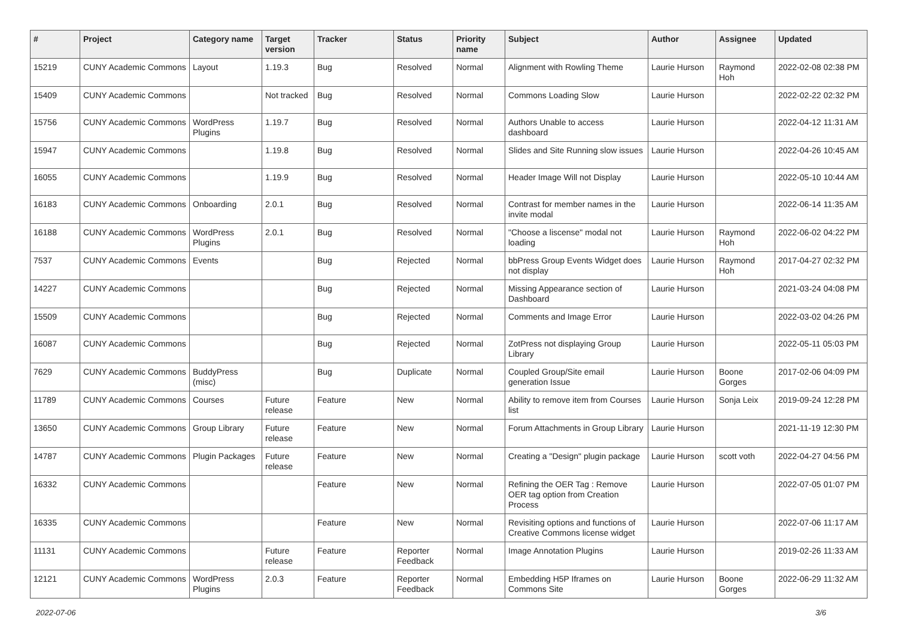| # | Project | Category name | Target version | Tracker | Status | Priority name | Subject | Author | Assignee | Updated |
| --- | --- | --- | --- | --- | --- | --- | --- | --- | --- | --- |
| 15219 | CUNY Academic Commons | Layout | 1.19.3 | Bug | Resolved | Normal | Alignment with Rowling Theme | Laurie Hurson | Raymond Hoh | 2022-02-08 02:38 PM |
| 15409 | CUNY Academic Commons | | Not tracked | Bug | Resolved | Normal | Commons Loading Slow | Laurie Hurson | | 2022-02-22 02:32 PM |
| 15756 | CUNY Academic Commons | WordPress Plugins | 1.19.7 | Bug | Resolved | Normal | Authors Unable to access dashboard | Laurie Hurson | | 2022-04-12 11:31 AM |
| 15947 | CUNY Academic Commons | | 1.19.8 | Bug | Resolved | Normal | Slides and Site Running slow issues | Laurie Hurson | | 2022-04-26 10:45 AM |
| 16055 | CUNY Academic Commons | | 1.19.9 | Bug | Resolved | Normal | Header Image Will not Display | Laurie Hurson | | 2022-05-10 10:44 AM |
| 16183 | CUNY Academic Commons | Onboarding | 2.0.1 | Bug | Resolved | Normal | Contrast for member names in the invite modal | Laurie Hurson | | 2022-06-14 11:35 AM |
| 16188 | CUNY Academic Commons | WordPress Plugins | 2.0.1 | Bug | Resolved | Normal | "Choose a liscense" modal not loading | Laurie Hurson | Raymond Hoh | 2022-06-02 04:22 PM |
| 7537 | CUNY Academic Commons | Events | | Bug | Rejected | Normal | bbPress Group Events Widget does not display | Laurie Hurson | Raymond Hoh | 2017-04-27 02:32 PM |
| 14227 | CUNY Academic Commons | | | Bug | Rejected | Normal | Missing Appearance section of Dashboard | Laurie Hurson | | 2021-03-24 04:08 PM |
| 15509 | CUNY Academic Commons | | | Bug | Rejected | Normal | Comments and Image Error | Laurie Hurson | | 2022-03-02 04:26 PM |
| 16087 | CUNY Academic Commons | | | Bug | Rejected | Normal | ZotPress not displaying Group Library | Laurie Hurson | | 2022-05-11 05:03 PM |
| 7629 | CUNY Academic Commons | BuddyPress (misc) | | Bug | Duplicate | Normal | Coupled Group/Site email generation Issue | Laurie Hurson | Boone Gorges | 2017-02-06 04:09 PM |
| 11789 | CUNY Academic Commons | Courses | Future release | Feature | New | Normal | Ability to remove item from Courses list | Laurie Hurson | Sonja Leix | 2019-09-24 12:28 PM |
| 13650 | CUNY Academic Commons | Group Library | Future release | Feature | New | Normal | Forum Attachments in Group Library | Laurie Hurson | | 2021-11-19 12:30 PM |
| 14787 | CUNY Academic Commons | Plugin Packages | Future release | Feature | New | Normal | Creating a "Design" plugin package | Laurie Hurson | scott voth | 2022-04-27 04:56 PM |
| 16332 | CUNY Academic Commons | | | Feature | New | Normal | Refining the OER Tag : Remove OER tag option from Creation Process | Laurie Hurson | | 2022-07-05 01:07 PM |
| 16335 | CUNY Academic Commons | | | Feature | New | Normal | Revisiting options and functions of Creative Commons license widget | Laurie Hurson | | 2022-07-06 11:17 AM |
| 11131 | CUNY Academic Commons | | Future release | Feature | Reporter Feedback | Normal | Image Annotation Plugins | Laurie Hurson | | 2019-02-26 11:33 AM |
| 12121 | CUNY Academic Commons | WordPress Plugins | 2.0.3 | Feature | Reporter Feedback | Normal | Embedding H5P Iframes on Commons Site | Laurie Hurson | Boone Gorges | 2022-06-29 11:32 AM |
2022-07-06 3/6